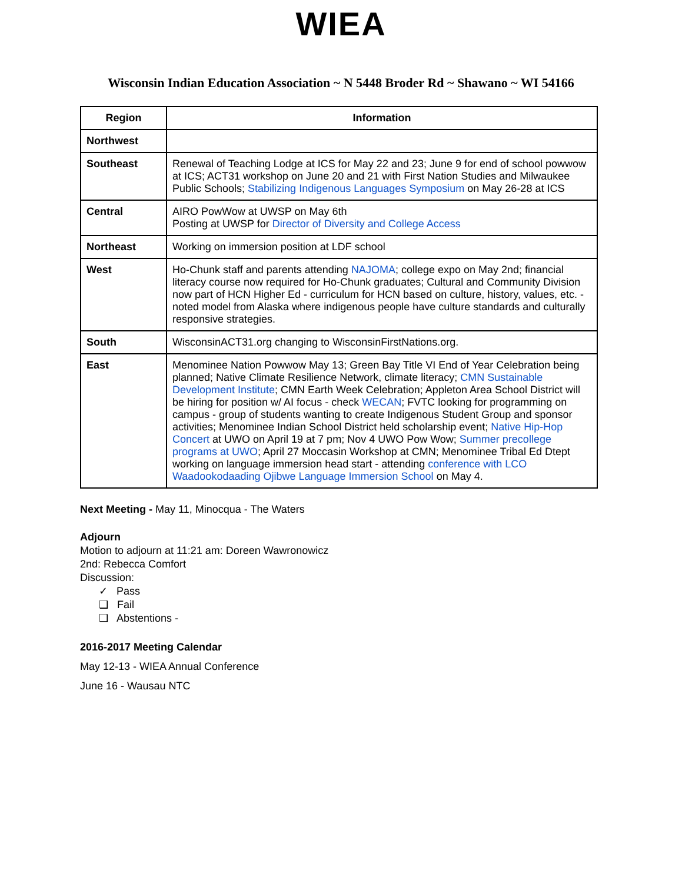WIEA
Wisconsin Indian Education Association ~ N 5448 Broder Rd ~ Shawano ~ WI 54166
| Region | Information |
| --- | --- |
| Northwest | |
| Southeast | Renewal of Teaching Lodge at ICS for May 22 and 23; June 9 for end of school powwow at ICS; ACT31 workshop on June 20 and 21 with First Nation Studies and Milwaukee Public Schools; Stabilizing Indigenous Languages Symposium on May 26-28 at ICS |
| Central | AIRO PowWow at UWSP on May 6th Posting at UWSP for Director of Diversity and College Access |
| Northeast | Working on immersion position at LDF school |
| West | Ho-Chunk staff and parents attending NAJOMA ; college expo on May 2nd; financial literacy course now required for Ho-Chunk graduates; Cultural and Community Division now part of HCN Higher Ed - curriculum for HCN based on culture, history, values, etc. - noted model from Alaska where indigenous people have culture standards and culturally responsive strategies. |
| South | WisconsinACT31.org changing to WisconsinFirstNations.org. |
| East | Menominee Nation Powwow May 13; Green Bay Title VI End of Year Celebration being planned; Native Climate Resilience Network, climate literacy; CMN Sustainable Development Institute ; CMN Earth Week Celebration; Appleton Area School District will be hiring for position w/ AI focus - check WECAN ; FVTC looking for programming on campus - group of students wanting to create Indigenous Student Group and sponsor activities; Menominee Indian School District held scholarship event; Native Hip-Hop Concert at UWO on April 19 at 7 pm; Nov 4 UWO Pow Wow; Summer precollege programs at UWO ; April 27 Moccasin Workshop at CMN; Menominee Tribal Ed Dtept working on language immersion head start - attending conference with LCO Waadookodaading Ojibwe Language Immersion School on May 4. |
Next Meeting - May 11, Minocqua - The Waters
Adjourn
Motion to adjourn at 11:21 am: Doreen Wawronowicz
2nd: Rebecca Comfort
Discussion:
✓ Pass
❑ Fail
❑ Abstentions -
2016-2017 Meeting Calendar
May 12-13 - WIEA Annual Conference
June 16 - Wausau NTC